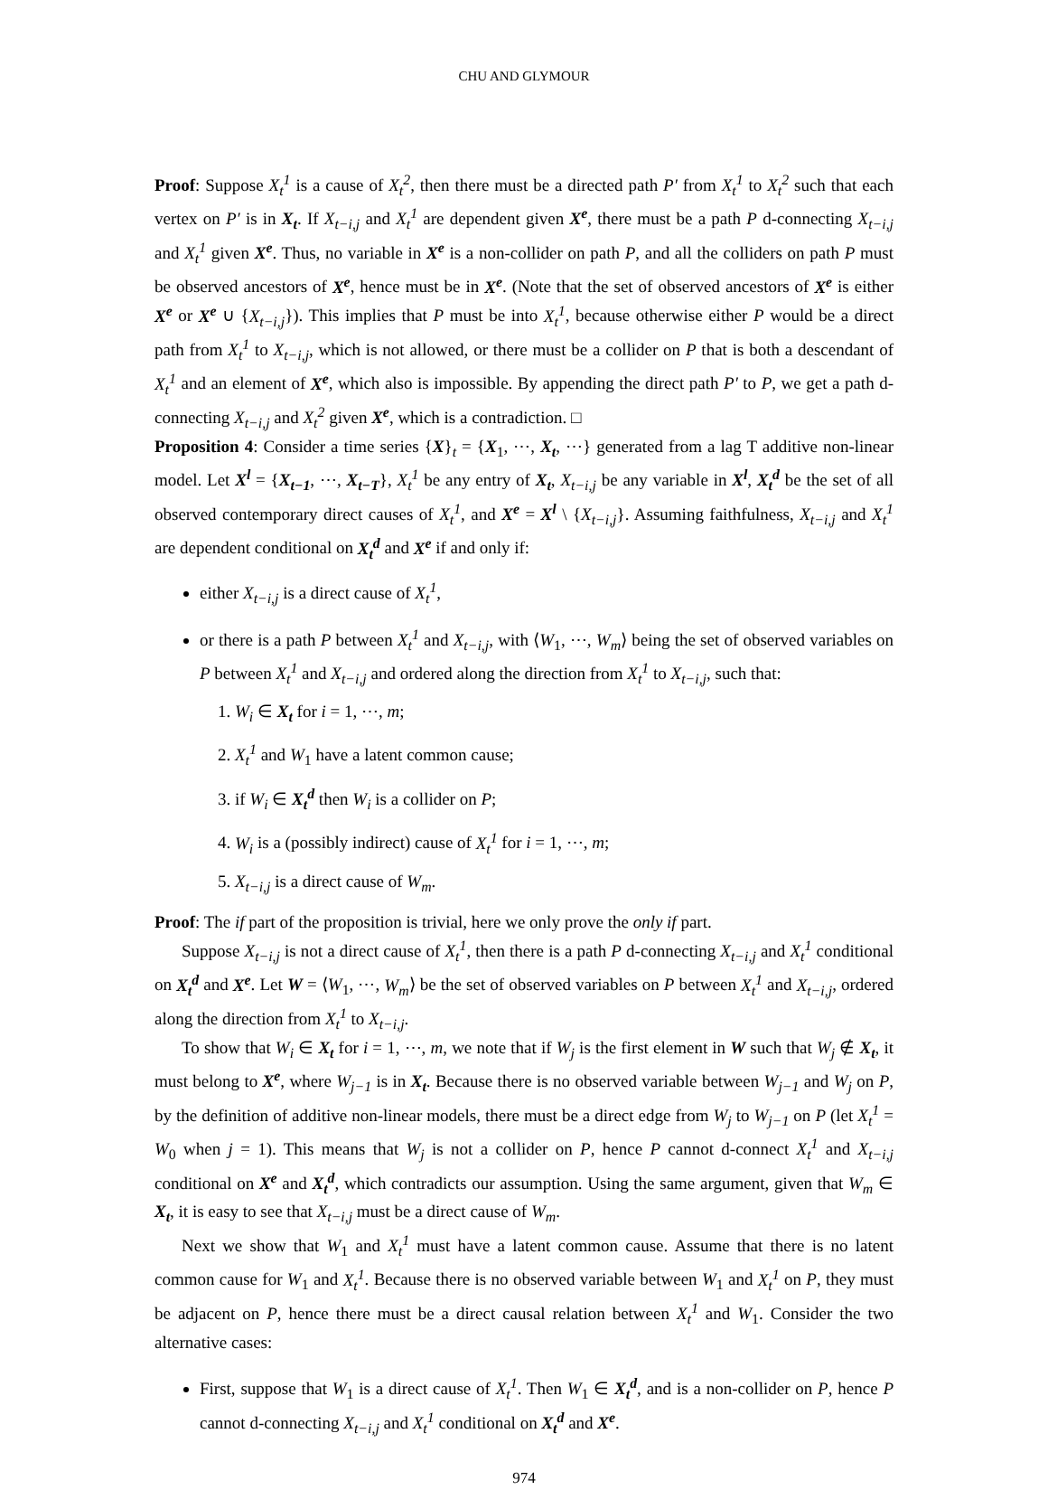CHU AND GLYMOUR
Proof: Suppose X<sub>t</sub><sup>1</sup> is a cause of X<sub>t</sub><sup>2</sup>, then there must be a directed path P′ from X<sub>t</sub><sup>1</sup> to X<sub>t</sub><sup>2</sup> such that each vertex on P′ is in X<sub>t</sub>. If X<sub>t−i,j</sub> and X<sub>t</sub><sup>1</sup> are dependent given X<sup>e</sup>, there must be a path P d-connecting X<sub>t−i,j</sub> and X<sub>t</sub><sup>1</sup> given X<sup>e</sup>. Thus, no variable in X<sup>e</sup> is a non-collider on path P, and all the colliders on path P must be observed ancestors of X<sup>e</sup>, hence must be in X<sup>e</sup>. (Note that the set of observed ancestors of X<sup>e</sup> is either X<sup>e</sup> or X<sup>e</sup> ∪ {X<sub>t−i,j</sub>}). This implies that P must be into X<sub>t</sub><sup>1</sup>, because otherwise either P would be a direct path from X<sub>t</sub><sup>1</sup> to X<sub>t−i,j</sub>, which is not allowed, or there must be a collider on P that is both a descendant of X<sub>t</sub><sup>1</sup> and an element of X<sup>e</sup>, which also is impossible. By appending the direct path P′ to P, we get a path d-connecting X<sub>t−i,j</sub> and X<sub>t</sub><sup>2</sup> given X<sup>e</sup>, which is a contradiction. □
Proposition 4: Consider a time series {X}<sub>t</sub> = {X<sub>1</sub>, ⋯, X<sub>t</sub>, ⋯} generated from a lag T additive non-linear model. Let X<sup>l</sup> = {X<sub>t−1</sub>, ⋯, X<sub>t−T</sub>}, X<sub>t</sub><sup>1</sup> be any entry of X<sub>t</sub>, X<sub>t−i,j</sub> be any variable in X<sup>l</sup>, X<sub>t</sub><sup>d</sup> be the set of all observed contemporary direct causes of X<sub>t</sub><sup>1</sup>, and X<sup>e</sup> = X<sup>l</sup> \ {X<sub>t−i,j</sub>}. Assuming faithfulness, X<sub>t−i,j</sub> and X<sub>t</sub><sup>1</sup> are dependent conditional on X<sub>t</sub><sup>d</sup> and X<sup>e</sup> if and only if:
either X<sub>t−i,j</sub> is a direct cause of X<sub>t</sub><sup>1</sup>,
or there is a path P between X<sub>t</sub><sup>1</sup> and X<sub>t−i,j</sub>, with ⟨W<sub>1</sub>, ⋯, W<sub>m</sub>⟩ being the set of observed variables on P between X<sub>t</sub><sup>1</sup> and X<sub>t−i,j</sub> and ordered along the direction from X<sub>t</sub><sup>1</sup> to X<sub>t−i,j</sub>, such that:
1. W<sub>i</sub> ∈ X<sub>t</sub> for i = 1, ⋯, m;
2. X<sub>t</sub><sup>1</sup> and W<sub>1</sub> have a latent common cause;
3. if W<sub>i</sub> ∈ X<sub>t</sub><sup>d</sup> then W<sub>i</sub> is a collider on P;
4. W<sub>i</sub> is a (possibly indirect) cause of X<sub>t</sub><sup>1</sup> for i = 1, ⋯, m;
5. X<sub>t−i,j</sub> is a direct cause of W<sub>m</sub>.
Proof: The if part of the proposition is trivial, here we only prove the only if part.
Suppose X<sub>t−i,j</sub> is not a direct cause of X<sub>t</sub><sup>1</sup>, then there is a path P d-connecting X<sub>t−i,j</sub> and X<sub>t</sub><sup>1</sup> conditional on X<sub>t</sub><sup>d</sup> and X<sup>e</sup>. Let W = ⟨W<sub>1</sub>, ⋯, W<sub>m</sub>⟩ be the set of observed variables on P between X<sub>t</sub><sup>1</sup> and X<sub>t−i,j</sub>, ordered along the direction from X<sub>t</sub><sup>1</sup> to X<sub>t−i,j</sub>.
To show that W<sub>i</sub> ∈ X<sub>t</sub> for i = 1, ⋯, m, we note that if W<sub>j</sub> is the first element in W such that W<sub>j</sub> ∉ X<sub>t</sub>, it must belong to X<sup>e</sup>, where W<sub>j−1</sub> is in X<sub>t</sub>. Because there is no observed variable between W<sub>j−1</sub> and W<sub>j</sub> on P, by the definition of additive non-linear models, there must be a direct edge from W<sub>j</sub> to W<sub>j−1</sub> on P (let X<sub>t</sub><sup>1</sup> = W<sub>0</sub> when j = 1). This means that W<sub>j</sub> is not a collider on P, hence P cannot d-connect X<sub>t</sub><sup>1</sup> and X<sub>t−i,j</sub> conditional on X<sup>e</sup> and X<sub>t</sub><sup>d</sup>, which contradicts our assumption. Using the same argument, given that W<sub>m</sub> ∈ X<sub>t</sub>, it is easy to see that X<sub>t−i,j</sub> must be a direct cause of W<sub>m</sub>.
Next we show that W<sub>1</sub> and X<sub>t</sub><sup>1</sup> must have a latent common cause. Assume that there is no latent common cause for W<sub>1</sub> and X<sub>t</sub><sup>1</sup>. Because there is no observed variable between W<sub>1</sub> and X<sub>t</sub><sup>1</sup> on P, they must be adjacent on P, hence there must be a direct causal relation between X<sub>t</sub><sup>1</sup> and W<sub>1</sub>. Consider the two alternative cases:
First, suppose that W<sub>1</sub> is a direct cause of X<sub>t</sub><sup>1</sup>. Then W<sub>1</sub> ∈ X<sub>t</sub><sup>d</sup>, and is a non-collider on P, hence P cannot d-connecting X<sub>t−i,j</sub> and X<sub>t</sub><sup>1</sup> conditional on X<sub>t</sub><sup>d</sup> and X<sup>e</sup>.
974